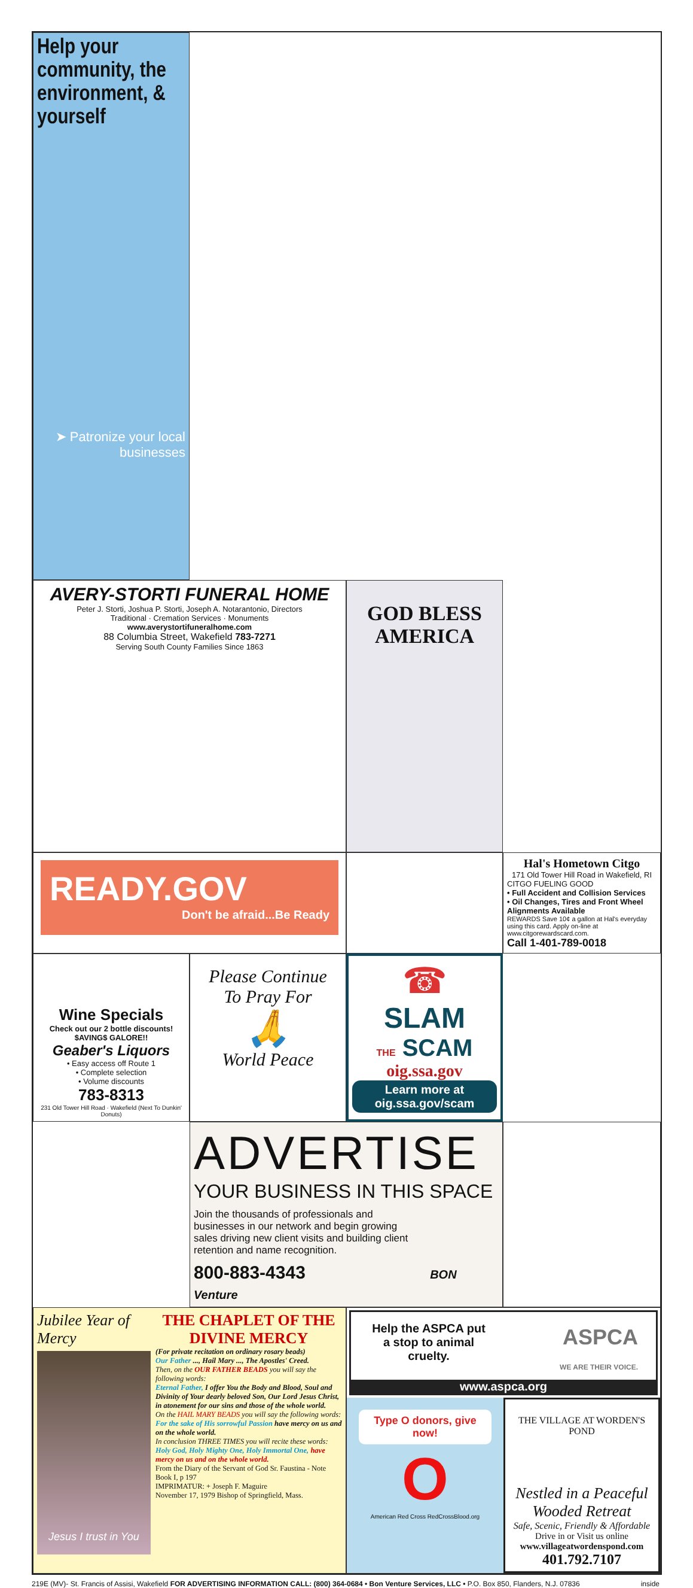AVERY-STORTI FUNERAL HOME
Peter J. Storti, Joshua P. Storti, Joseph A. Notarantonio, Directors
Traditional · Cremation Services · Monuments
www.averystortifuneralhome.com
88 Columbia Street, Wakefield 783-7271
Serving South County Families Since 1863
GOD BLESS AMERICA
Help your community, the environment, & yourself
➤ Patronize your local businesses
READY.GOV
Don't be afraid...Be Ready
Hal's Hometown Citgo
171 Old Tower Hill Road in Wakefield, RI
CITGO FUELING GOOD
• Full Accident and Collision Services
• Oil Changes, Tires and Front Wheel Alignments Available
REWARDS Save 10¢ a gallon at Hal's everyday using this card. Apply on-line at www.citgorewardscard.com.
Call 1-401-789-0018
Wine Specials
Check out our 2 bottle discounts! $AVING$ GALORE!!
Geaber's Liquors
• Easy access off Route 1
• Complete selection
• Volume discounts
783-8313
231 Old Tower Hill Road · Wakefield (Next To Dunkin' Donuts)
Please Continue To Pray For
🙏
World Peace
☎
SLAM
THE SCAM
oig.ssa.gov
Learn more at oig.ssa.gov/scam
ADVERTISE
YOUR BUSINESS IN THIS SPACE
Join the thousands of professionals and businesses in our network and begin growing sales driving new client visits and building client retention and name recognition.
800-883-4343 BON Venture
Jubilee Year of Mercy
Jesus I trust in You
THE CHAPLET OF THE DIVINE MERCY
(For private recitation on ordinary rosary beads)
Our Father ..., Hail Mary ..., The Apostles' Creed.
Then, on the OUR FATHER BEADS you will say the following words:
Eternal Father, I offer You the Body and Blood, Soul and Divinity of Your dearly beloved Son, Our Lord Jesus Christ, in atonement for our sins and those of the whole world.
On the HAIL MARY BEADS you will say the following words:
For the sake of His sorrowful Passion have mercy on us and on the whole world.
In conclusion THREE TIMES you will recite these words:
Holy God, Holy Mighty One, Holy Immortal One, have mercy on us and on the whole world.
From the Diary of the Servant of God Sr. Faustina - Note Book I, p 197
IMPRIMATUR: + Joseph F. Maguire
November 17, 1979 Bishop of Springfield, Mass.
Help the ASPCA put a stop to animal cruelty.
ASPCA
WE ARE THEIR VOICE.
www.aspca.org
Type O donors, give now!
O
American Red Cross RedCrossBlood.org
THE VILLAGE AT WORDEN'S POND
Nestled in a Peaceful Wooded Retreat
Safe, Scenic, Friendly & Affordable
Drive in or Visit us online
www.villageatwordenspond.com
401.792.7107
219E (MV)- St. Francis of Assisi, Wakefield FOR ADVERTISING INFORMATION CALL: (800) 364-0684 • Bon Venture Services, LLC • P.O. Box 850, Flanders, N.J. 07836 inside